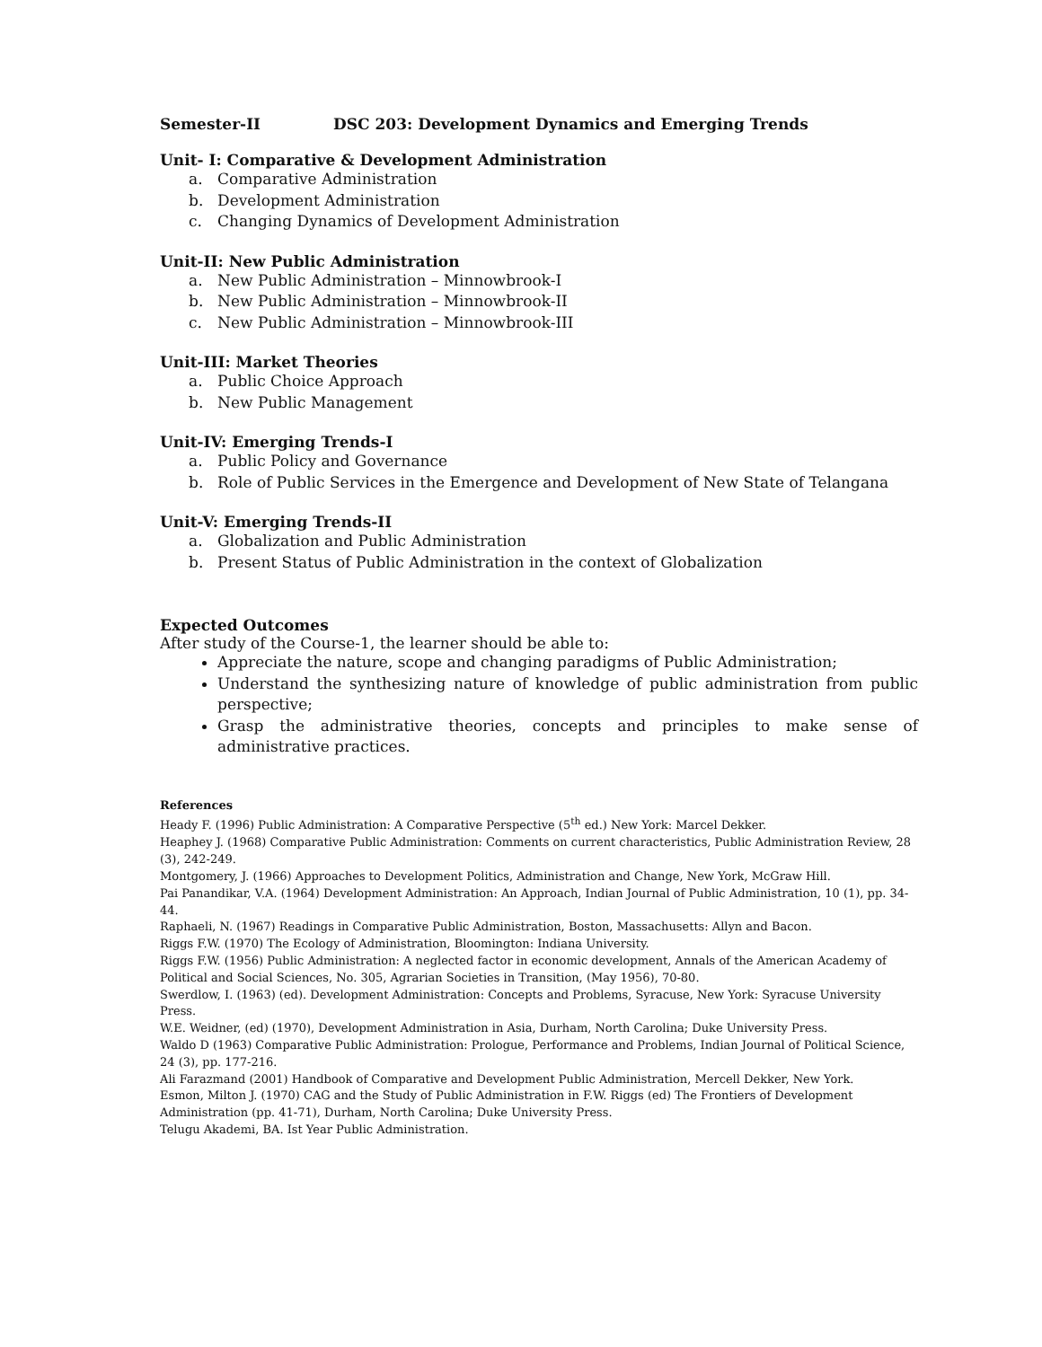Semester-II DSC 203: Development Dynamics and Emerging Trends
Unit- I: Comparative & Development Administration
a. Comparative Administration
b. Development Administration
c. Changing Dynamics of Development Administration
Unit-II: New Public Administration
a. New Public Administration – Minnowbrook-I
b. New Public Administration – Minnowbrook-II
c. New Public Administration – Minnowbrook-III
Unit-III: Market Theories
a. Public Choice Approach
b. New Public Management
Unit-IV: Emerging Trends-I
a. Public Policy and Governance
b. Role of Public Services in the Emergence and Development of New State of Telangana
Unit-V: Emerging Trends-II
a. Globalization and Public Administration
b. Present Status of Public Administration in the context of Globalization
Expected Outcomes
After study of the Course-1, the learner should be able to:
Appreciate the nature, scope and changing paradigms of Public Administration;
Understand the synthesizing nature of knowledge of public administration from public perspective;
Grasp the administrative theories, concepts and principles to make sense of administrative practices.
References
Heady F. (1996) Public Administration: A Comparative Perspective (5<sup>th</sup> ed.) New York: Marcel Dekker.
Heaphey J. (1968) Comparative Public Administration: Comments on current characteristics, Public Administration Review, 28 (3), 242-249.
Montgomery, J. (1966) Approaches to Development Politics, Administration and Change, New York, McGraw Hill.
Pai Panandikar, V.A. (1964) Development Administration: An Approach, Indian Journal of Public Administration, 10 (1), pp. 34-44.
Raphaeli, N. (1967) Readings in Comparative Public Administration, Boston, Massachusetts: Allyn and Bacon.
Riggs F.W. (1970) The Ecology of Administration, Bloomington: Indiana University.
Riggs F.W. (1956) Public Administration: A neglected factor in economic development, Annals of the American Academy of Political and Social Sciences, No. 305, Agrarian Societies in Transition, (May 1956), 70-80.
Swerdlow, I. (1963) (ed). Development Administration: Concepts and Problems, Syracuse, New York: Syracuse University Press.
W.E. Weidner, (ed) (1970), Development Administration in Asia, Durham, North Carolina; Duke University Press.
Waldo D (1963) Comparative Public Administration: Prologue, Performance and Problems, Indian Journal of Political Science, 24 (3), pp. 177-216.
Ali Farazmand (2001) Handbook of Comparative and Development Public Administration, Mercell Dekker, New York.
Esmon, Milton J. (1970) CAG and the Study of Public Administration in F.W. Riggs (ed) The Frontiers of Development Administration (pp. 41-71), Durham, North Carolina; Duke University Press.
Telugu Akademi, BA. Ist Year Public Administration.